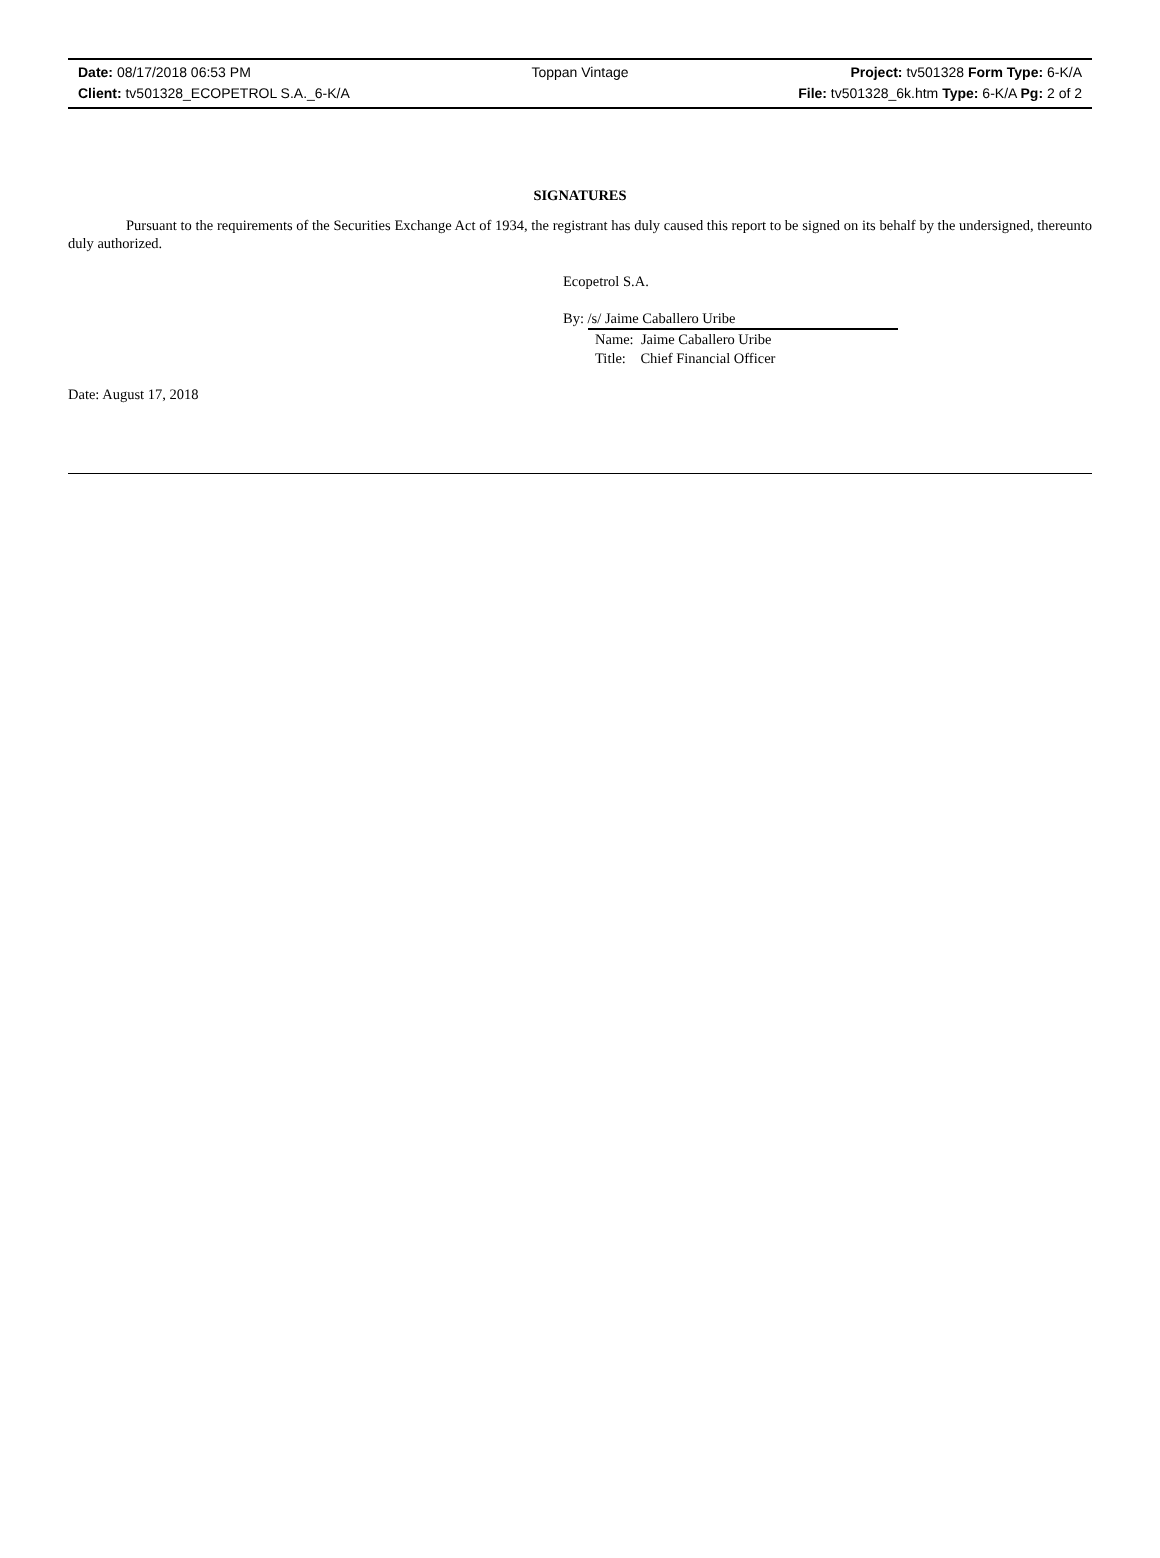Date: 08/17/2018 06:53 PM Toppan Vintage Project: tv501328 Form Type: 6-K/A
Client: tv501328_ECOPETROL S.A._6-K/A
File: tv501328_6k.htm Type: 6-K/A Pg: 2 of 2
SIGNATURES
Pursuant to the requirements of the Securities Exchange Act of 1934, the registrant has duly caused this report to be signed on its behalf by the undersigned, thereunto duly authorized.
Ecopetrol S.A.
By: /s/ Jaime Caballero Uribe
Name: Jaime Caballero Uribe
Title: Chief Financial Officer
Date: August 17, 2018